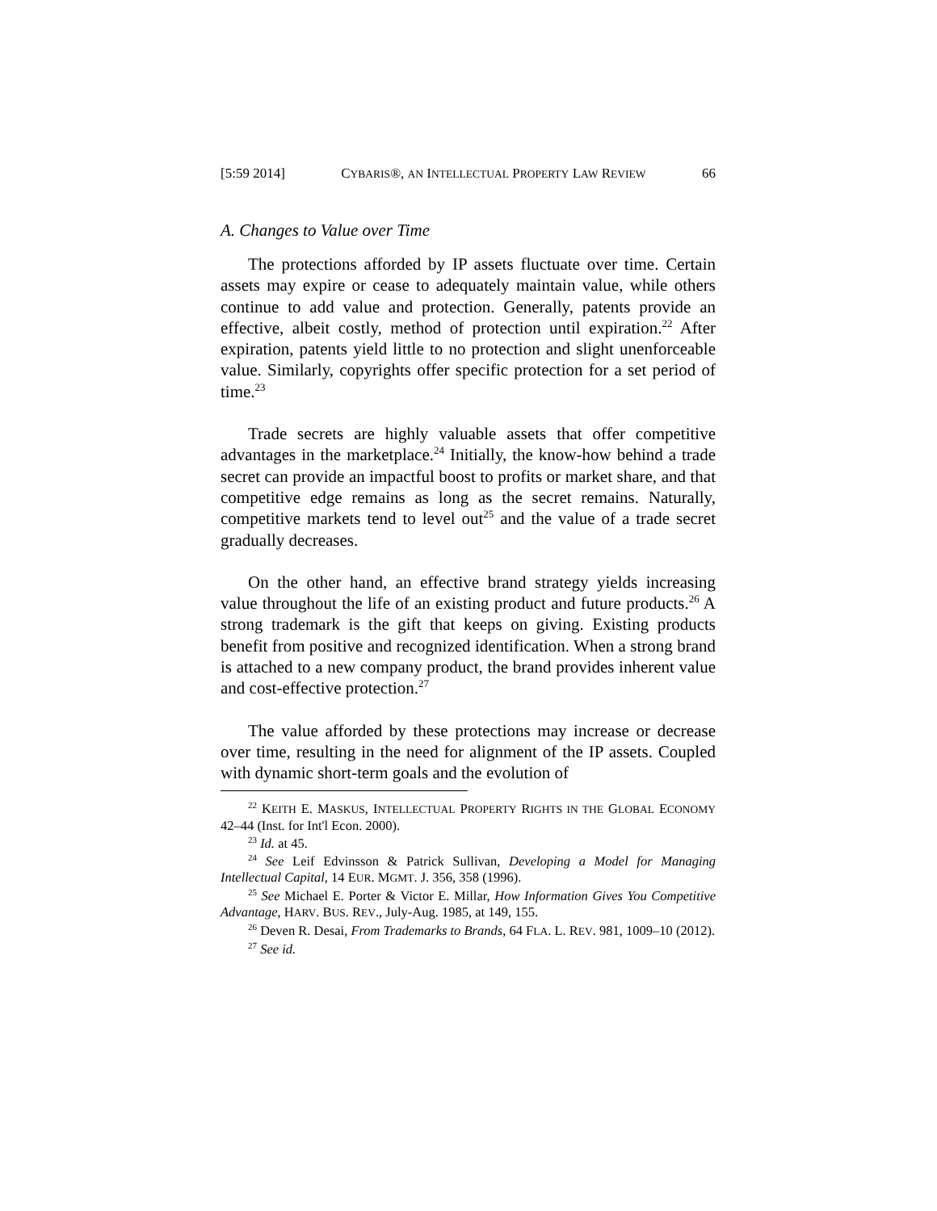[5:59 2014] CYBARIS®, AN INTELLECTUAL PROPERTY LAW REVIEW 66
A. Changes to Value over Time
The protections afforded by IP assets fluctuate over time. Certain assets may expire or cease to adequately maintain value, while others continue to add value and protection. Generally, patents provide an effective, albeit costly, method of protection until expiration.<sup>22</sup> After expiration, patents yield little to no protection and slight unenforceable value. Similarly, copyrights offer specific protection for a set period of time.<sup>23</sup>
Trade secrets are highly valuable assets that offer competitive advantages in the marketplace.<sup>24</sup> Initially, the know-how behind a trade secret can provide an impactful boost to profits or market share, and that competitive edge remains as long as the secret remains. Naturally, competitive markets tend to level out<sup>25</sup> and the value of a trade secret gradually decreases.
On the other hand, an effective brand strategy yields increasing value throughout the life of an existing product and future products.<sup>26</sup> A strong trademark is the gift that keeps on giving. Existing products benefit from positive and recognized identification. When a strong brand is attached to a new company product, the brand provides inherent value and cost-effective protection.<sup>27</sup>
The value afforded by these protections may increase or decrease over time, resulting in the need for alignment of the IP assets. Coupled with dynamic short-term goals and the evolution of
<sup>22</sup> KEITH E. MASKUS, INTELLECTUAL PROPERTY RIGHTS IN THE GLOBAL ECONOMY 42–44 (Inst. for Int'l Econ. 2000).
<sup>23</sup> Id. at 45.
<sup>24</sup> See Leif Edvinsson & Patrick Sullivan, Developing a Model for Managing Intellectual Capital, 14 EUR. MGMT. J. 356, 358 (1996).
<sup>25</sup> See Michael E. Porter & Victor E. Millar, How Information Gives You Competitive Advantage, HARV. BUS. REV., July-Aug. 1985, at 149, 155.
<sup>26</sup> Deven R. Desai, From Trademarks to Brands, 64 FLA. L. REV. 981, 1009–10 (2012).
<sup>27</sup> See id.